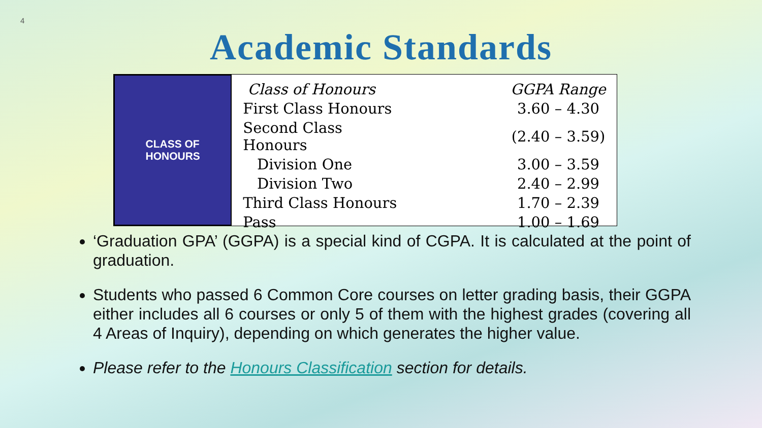4
Academic Standards
CLASS OF
HONOURS
| Class of Honours | GGPA Range |
| --- | --- |
| First Class Honours | 3.60 – 4.30 |
| Second Class Honours | (2.40 – 3.59) |
| Division One | 3.00 – 3.59 |
| Division Two | 2.40 – 2.99 |
| Third Class Honours | 1.70 – 2.39 |
| Pass | 1.00 – 1.69 |
‘Graduation GPA’ (GGPA) is a special kind of CGPA. It is calculated at the point of graduation.
Students who passed 6 Common Core courses on letter grading basis, their GGPA either includes all 6 courses or only 5 of them with the highest grades (covering all 4 Areas of Inquiry), depending on which generates the higher value.
Please refer to the Honours Classification section for details.